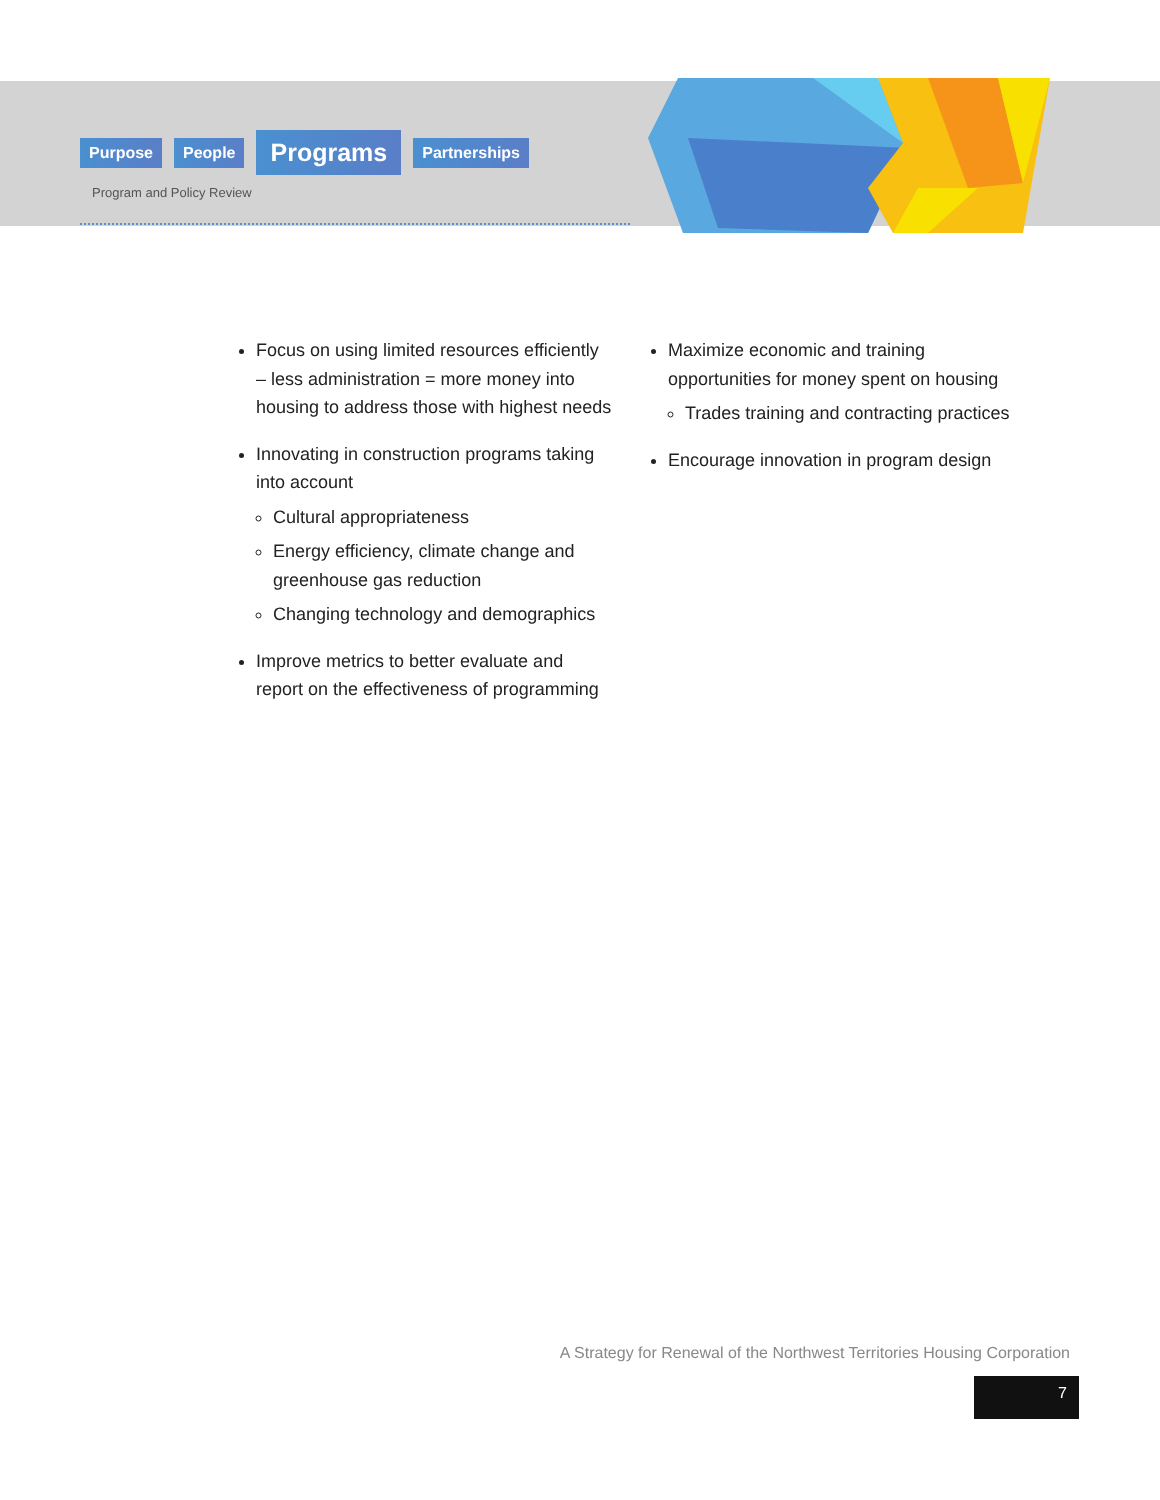Purpose People Programs Partnerships
Program and Policy Review
Focus on using limited resources efficiently – less administration = more money into housing to address those with highest needs
Innovating in construction programs taking into account
Cultural appropriateness
Energy efficiency, climate change and greenhouse gas reduction
Changing technology and demographics
Improve metrics to better evaluate and report on the effectiveness of programming
Maximize economic and training opportunities for money spent on housing
Trades training and contracting practices
Encourage innovation in program design
A Strategy for Renewal of the Northwest Territories Housing Corporation
7